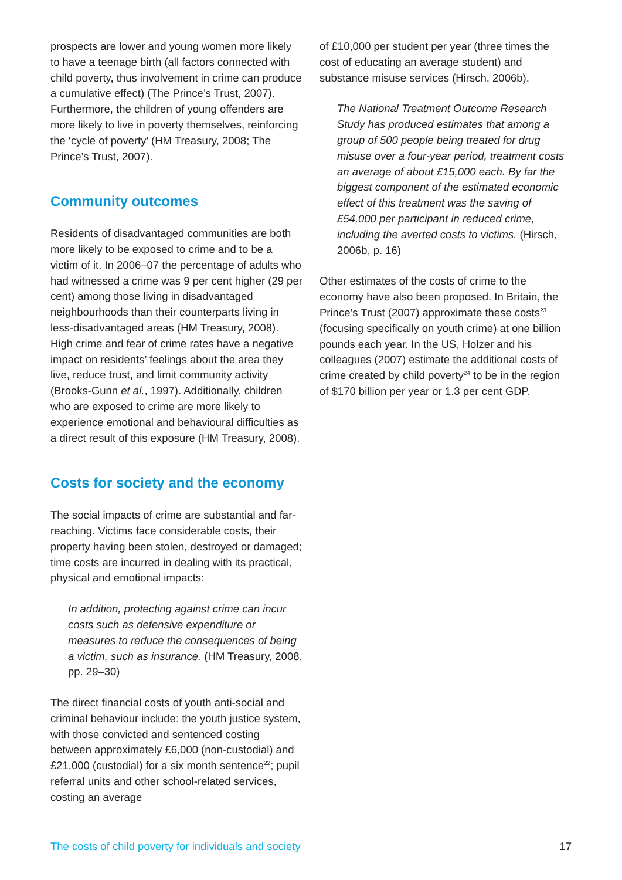prospects are lower and young women more likely to have a teenage birth (all factors connected with child poverty, thus involvement in crime can produce a cumulative effect) (The Prince’s Trust, 2007). Furthermore, the children of young offenders are more likely to live in poverty themselves, reinforcing the ‘cycle of poverty’ (HM Treasury, 2008; The Prince’s Trust, 2007).
Community outcomes
Residents of disadvantaged communities are both more likely to be exposed to crime and to be a victim of it. In 2006–07 the percentage of adults who had witnessed a crime was 9 per cent higher (29 per cent) among those living in disadvantaged neighbourhoods than their counterparts living in less-disadvantaged areas (HM Treasury, 2008). High crime and fear of crime rates have a negative impact on residents’ feelings about the area they live, reduce trust, and limit community activity (Brooks-Gunn et al., 1997). Additionally, children who are exposed to crime are more likely to experience emotional and behavioural difficulties as a direct result of this exposure (HM Treasury, 2008).
Costs for society and the economy
The social impacts of crime are substantial and far-reaching. Victims face considerable costs, their property having been stolen, destroyed or damaged; time costs are incurred in dealing with its practical, physical and emotional impacts:
In addition, protecting against crime can incur costs such as defensive expenditure or measures to reduce the consequences of being a victim, such as insurance. (HM Treasury, 2008, pp. 29–30)
The direct financial costs of youth anti-social and criminal behaviour include: the youth justice system, with those convicted and sentenced costing between approximately £6,000 (non-custodial) and £21,000 (custodial) for a six month sentence<sup>22</sup>; pupil referral units and other school-related services, costing an average
of £10,000 per student per year (three times the cost of educating an average student) and substance misuse services (Hirsch, 2006b).
The National Treatment Outcome Research Study has produced estimates that among a group of 500 people being treated for drug misuse over a four-year period, treatment costs an average of about £15,000 each. By far the biggest component of the estimated economic effect of this treatment was the saving of £54,000 per participant in reduced crime, including the averted costs to victims. (Hirsch, 2006b, p. 16)
Other estimates of the costs of crime to the economy have also been proposed. In Britain, the Prince’s Trust (2007) approximate these costs<sup>23</sup> (focusing specifically on youth crime) at one billion pounds each year. In the US, Holzer and his colleagues (2007) estimate the additional costs of crime created by child poverty<sup>24</sup> to be in the region of $170 billion per year or 1.3 per cent GDP.
The costs of child poverty for individuals and society 17